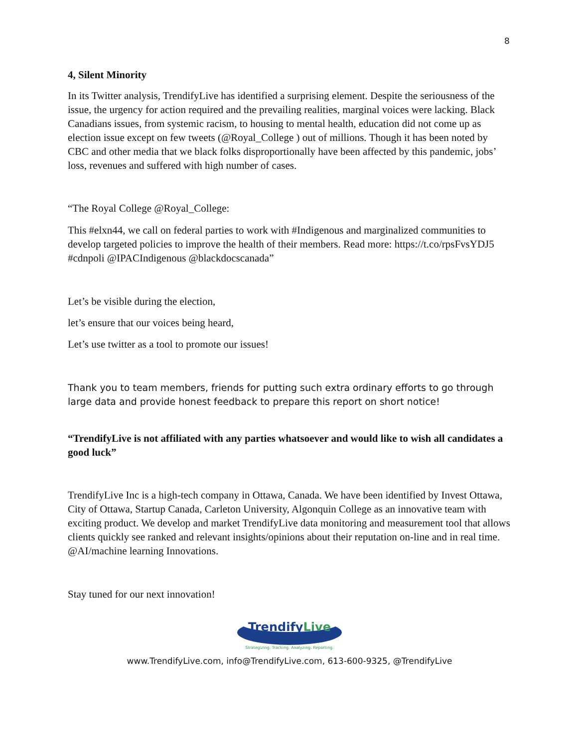8
4, Silent Minority
In its Twitter analysis, TrendifyLive has identified a surprising element. Despite the seriousness of the issue, the urgency for action required and the prevailing realities, marginal voices were lacking. Black Canadians issues, from systemic racism, to housing to mental health, education did not come up as election issue except on few tweets (@Royal_College ) out of millions. Though it has been noted by CBC and other media that we black folks disproportionally have been affected by this pandemic, jobs’ loss, revenues and suffered with high number of cases.
“The Royal College @Royal_College:
This #elxn44, we call on federal parties to work with #Indigenous and marginalized communities to develop targeted policies to improve the health of their members. Read more: https://t.co/rpsFvsYDJ5 #cdnpoli @IPACIndigenous @blackdocscanada”
Let’s be visible during the election,
let’s ensure that our voices being heard,
Let’s use twitter as a tool to promote our issues!
Thank you to team members, friends for putting such extra ordinary efforts to go through large data and provide honest feedback to prepare this report on short notice!
“TrendifyLive is not affiliated with any parties whatsoever and would like to wish all candidates a good luck”
TrendifyLive Inc is a high-tech company in Ottawa, Canada. We have been identified by Invest Ottawa, City of Ottawa, Startup Canada, Carleton University, Algonquin College as an innovative team with exciting product. We develop and market TrendifyLive data monitoring and measurement tool that allows clients quickly see ranked and relevant insights/opinions about their reputation on-line and in real time. @AI/machine learning Innovations.
Stay tuned for our next innovation!
TrendifyLive
Strategizing. Tracking. Analyzing. Reporting.
www.TrendifyLive.com, info@TrendifyLive.com, 613-600-9325, @TrendifyLive